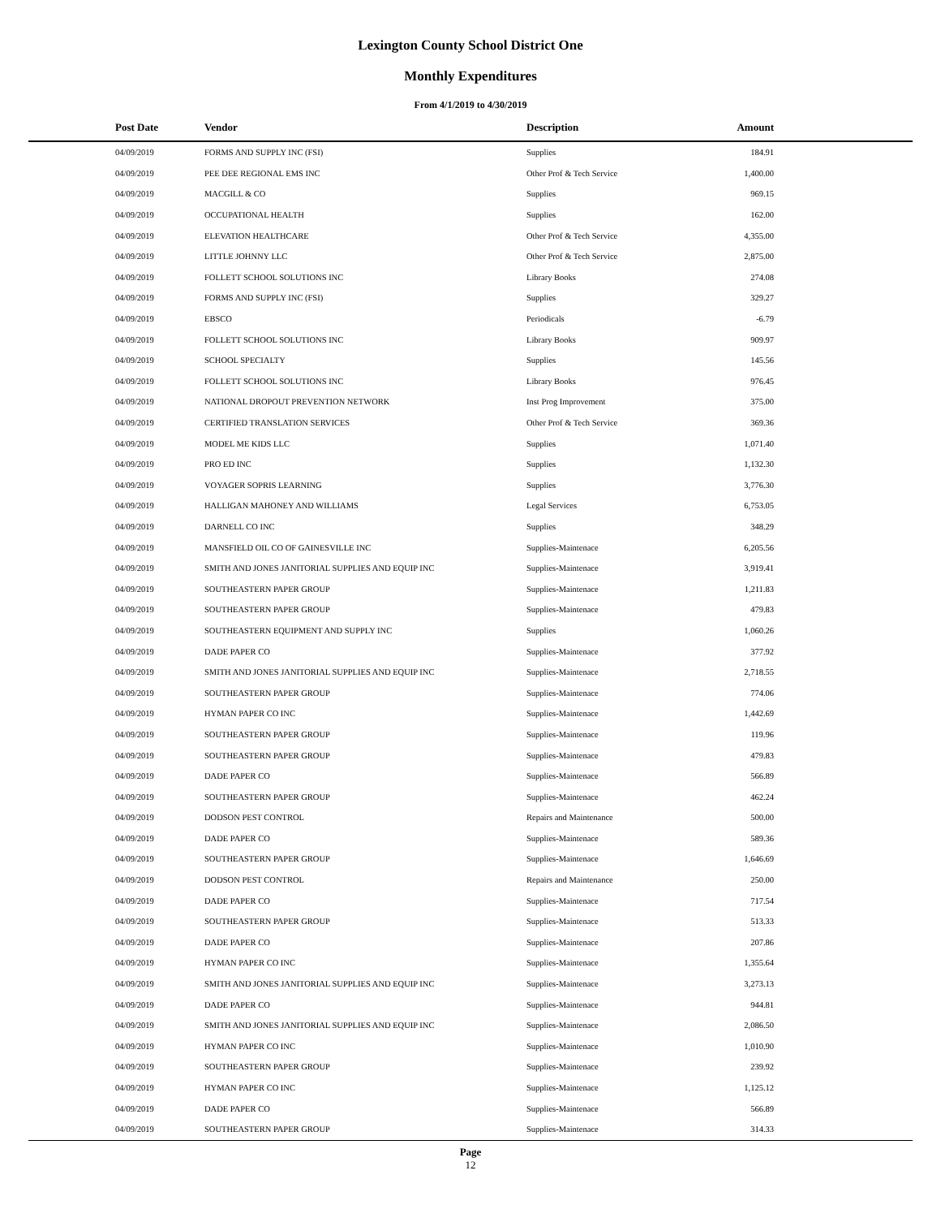Lexington County School District One
Monthly Expenditures
From 4/1/2019 to 4/30/2019
| Post Date | Vendor | Description | Amount | |
| --- | --- | --- | --- | --- |
| 04/09/2019 | FORMS AND SUPPLY INC (FSI) | Supplies | 184.91 | |
| 04/09/2019 | PEE DEE REGIONAL EMS INC | Other Prof & Tech Service | 1,400.00 | |
| 04/09/2019 | MACGILL & CO | Supplies | 969.15 | |
| 04/09/2019 | OCCUPATIONAL HEALTH | Supplies | 162.00 | |
| 04/09/2019 | ELEVATION HEALTHCARE | Other Prof & Tech Service | 4,355.00 | |
| 04/09/2019 | LITTLE JOHNNY LLC | Other Prof & Tech Service | 2,875.00 | |
| 04/09/2019 | FOLLETT SCHOOL SOLUTIONS INC | Library Books | 274.08 | |
| 04/09/2019 | FORMS AND SUPPLY INC (FSI) | Supplies | 329.27 | |
| 04/09/2019 | EBSCO | Periodicals | -6.79 | |
| 04/09/2019 | FOLLETT SCHOOL SOLUTIONS INC | Library Books | 909.97 | |
| 04/09/2019 | SCHOOL SPECIALTY | Supplies | 145.56 | |
| 04/09/2019 | FOLLETT SCHOOL SOLUTIONS INC | Library Books | 976.45 | |
| 04/09/2019 | NATIONAL DROPOUT PREVENTION NETWORK | Inst Prog Improvement | 375.00 | |
| 04/09/2019 | CERTIFIED TRANSLATION SERVICES | Other Prof & Tech Service | 369.36 | |
| 04/09/2019 | MODEL ME KIDS LLC | Supplies | 1,071.40 | |
| 04/09/2019 | PRO ED INC | Supplies | 1,132.30 | |
| 04/09/2019 | VOYAGER SOPRIS LEARNING | Supplies | 3,776.30 | |
| 04/09/2019 | HALLIGAN MAHONEY AND WILLIAMS | Legal Services | 6,753.05 | |
| 04/09/2019 | DARNELL CO INC | Supplies | 348.29 | |
| 04/09/2019 | MANSFIELD OIL CO OF GAINESVILLE INC | Supplies-Maintenace | 6,205.56 | |
| 04/09/2019 | SMITH AND JONES JANITORIAL SUPPLIES AND EQUIP INC | Supplies-Maintenace | 3,919.41 | |
| 04/09/2019 | SOUTHEASTERN PAPER GROUP | Supplies-Maintenace | 1,211.83 | |
| 04/09/2019 | SOUTHEASTERN PAPER GROUP | Supplies-Maintenace | 479.83 | |
| 04/09/2019 | SOUTHEASTERN EQUIPMENT AND SUPPLY INC | Supplies | 1,060.26 | |
| 04/09/2019 | DADE PAPER CO | Supplies-Maintenace | 377.92 | |
| 04/09/2019 | SMITH AND JONES JANITORIAL SUPPLIES AND EQUIP INC | Supplies-Maintenace | 2,718.55 | |
| 04/09/2019 | SOUTHEASTERN PAPER GROUP | Supplies-Maintenace | 774.06 | |
| 04/09/2019 | HYMAN PAPER CO INC | Supplies-Maintenace | 1,442.69 | |
| 04/09/2019 | SOUTHEASTERN PAPER GROUP | Supplies-Maintenace | 119.96 | |
| 04/09/2019 | SOUTHEASTERN PAPER GROUP | Supplies-Maintenace | 479.83 | |
| 04/09/2019 | DADE PAPER CO | Supplies-Maintenace | 566.89 | |
| 04/09/2019 | SOUTHEASTERN PAPER GROUP | Supplies-Maintenace | 462.24 | |
| 04/09/2019 | DODSON PEST CONTROL | Repairs and Maintenance | 500.00 | |
| 04/09/2019 | DADE PAPER CO | Supplies-Maintenace | 589.36 | |
| 04/09/2019 | SOUTHEASTERN PAPER GROUP | Supplies-Maintenace | 1,646.69 | |
| 04/09/2019 | DODSON PEST CONTROL | Repairs and Maintenance | 250.00 | |
| 04/09/2019 | DADE PAPER CO | Supplies-Maintenace | 717.54 | |
| 04/09/2019 | SOUTHEASTERN PAPER GROUP | Supplies-Maintenace | 513.33 | |
| 04/09/2019 | DADE PAPER CO | Supplies-Maintenace | 207.86 | |
| 04/09/2019 | HYMAN PAPER CO INC | Supplies-Maintenace | 1,355.64 | |
| 04/09/2019 | SMITH AND JONES JANITORIAL SUPPLIES AND EQUIP INC | Supplies-Maintenace | 3,273.13 | |
| 04/09/2019 | DADE PAPER CO | Supplies-Maintenace | 944.81 | |
| 04/09/2019 | SMITH AND JONES JANITORIAL SUPPLIES AND EQUIP INC | Supplies-Maintenace | 2,086.50 | |
| 04/09/2019 | HYMAN PAPER CO INC | Supplies-Maintenace | 1,010.90 | |
| 04/09/2019 | SOUTHEASTERN PAPER GROUP | Supplies-Maintenace | 239.92 | |
| 04/09/2019 | HYMAN PAPER CO INC | Supplies-Maintenace | 1,125.12 | |
| 04/09/2019 | DADE PAPER CO | Supplies-Maintenace | 566.89 | |
| 04/09/2019 | SOUTHEASTERN PAPER GROUP | Supplies-Maintenace | 314.33 | |
Page
12